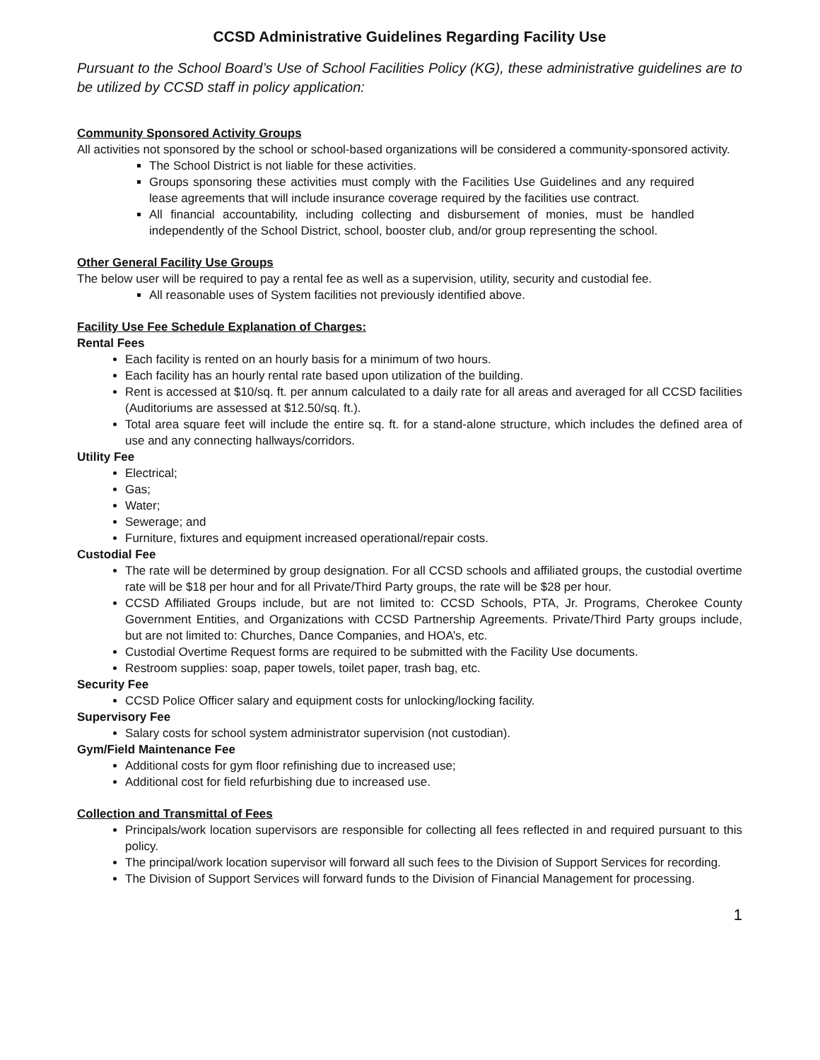CCSD Administrative Guidelines Regarding Facility Use
Pursuant to the School Board’s Use of School Facilities Policy (KG), these administrative guidelines are to be utilized by CCSD staff in policy application:
Community Sponsored Activity Groups
All activities not sponsored by the school or school-based organizations will be considered a community-sponsored activity.
The School District is not liable for these activities.
Groups sponsoring these activities must comply with the Facilities Use Guidelines and any required lease agreements that will include insurance coverage required by the facilities use contract.
All financial accountability, including collecting and disbursement of monies, must be handled independently of the School District, school, booster club, and/or group representing the school.
Other General Facility Use Groups
The below user will be required to pay a rental fee as well as a supervision, utility, security and custodial fee.
All reasonable uses of System facilities not previously identified above.
Facility Use Fee Schedule Explanation of Charges:
Rental Fees
Each facility is rented on an hourly basis for a minimum of two hours.
Each facility has an hourly rental rate based upon utilization of the building.
Rent is accessed at $10/sq. ft. per annum calculated to a daily rate for all areas and averaged for all CCSD facilities (Auditoriums are assessed at $12.50/sq. ft.).
Total area square feet will include the entire sq. ft. for a stand-alone structure, which includes the defined area of use and any connecting hallways/corridors.
Utility Fee
Electrical;
Gas;
Water;
Sewerage; and
Furniture, fixtures and equipment increased operational/repair costs.
Custodial Fee
The rate will be determined by group designation. For all CCSD schools and affiliated groups, the custodial overtime rate will be $18 per hour and for all Private/Third Party groups, the rate will be $28 per hour.
CCSD Affiliated Groups include, but are not limited to: CCSD Schools, PTA, Jr. Programs, Cherokee County Government Entities, and Organizations with CCSD Partnership Agreements. Private/Third Party groups include, but are not limited to: Churches, Dance Companies, and HOA’s, etc.
Custodial Overtime Request forms are required to be submitted with the Facility Use documents.
Restroom supplies: soap, paper towels, toilet paper, trash bag, etc.
Security Fee
CCSD Police Officer salary and equipment costs for unlocking/locking facility.
Supervisory Fee
Salary costs for school system administrator supervision (not custodian).
Gym/Field Maintenance Fee
Additional costs for gym floor refinishing due to increased use;
Additional cost for field refurbishing due to increased use.
Collection and Transmittal of Fees
Principals/work location supervisors are responsible for collecting all fees reflected in and required pursuant to this policy.
The principal/work location supervisor will forward all such fees to the Division of Support Services for recording.
The Division of Support Services will forward funds to the Division of Financial Management for processing.
1